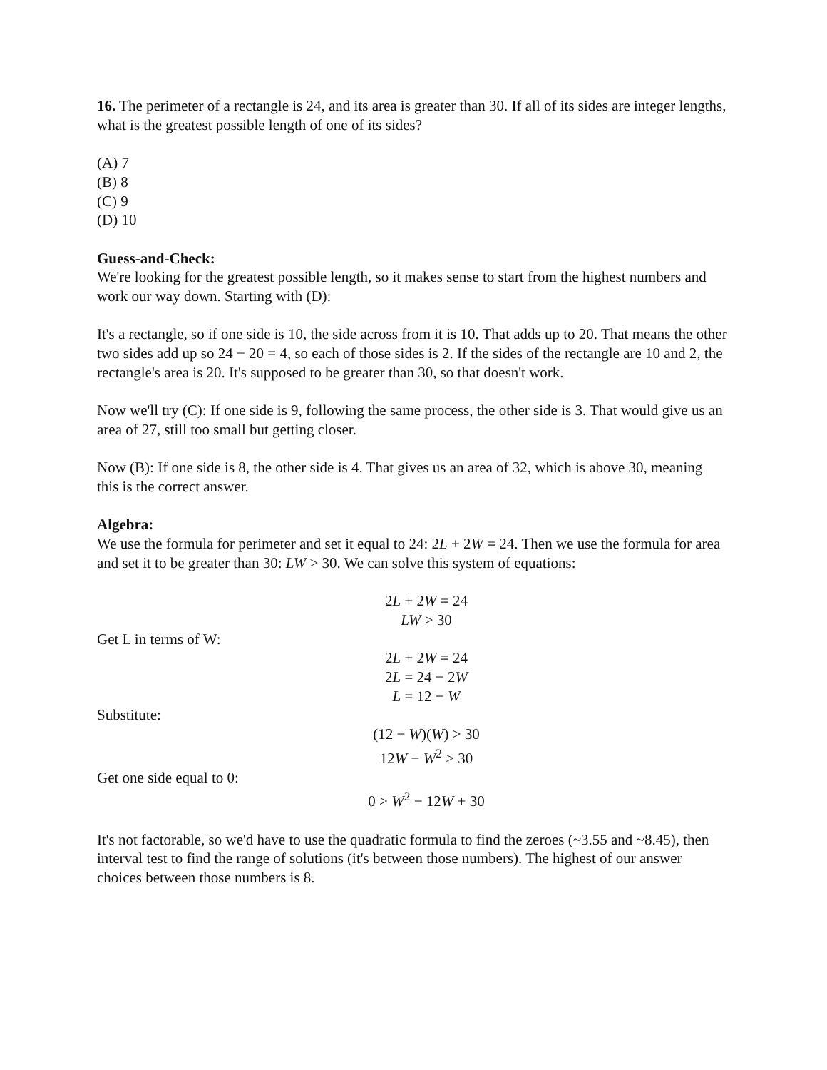16. The perimeter of a rectangle is 24, and its area is greater than 30. If all of its sides are integer lengths, what is the greatest possible length of one of its sides?
(A) 7
(B) 8
(C) 9
(D) 10
Guess-and-Check:
We're looking for the greatest possible length, so it makes sense to start from the highest numbers and work our way down. Starting with (D):
It's a rectangle, so if one side is 10, the side across from it is 10. That adds up to 20. That means the other two sides add up so 24 − 20 = 4, so each of those sides is 2. If the sides of the rectangle are 10 and 2, the rectangle's area is 20. It's supposed to be greater than 30, so that doesn't work.
Now we'll try (C): If one side is 9, following the same process, the other side is 3. That would give us an area of 27, still too small but getting closer.
Now (B): If one side is 8, the other side is 4. That gives us an area of 32, which is above 30, meaning this is the correct answer.
Algebra:
We use the formula for perimeter and set it equal to 24: 2L + 2W = 24. Then we use the formula for area and set it to be greater than 30: LW > 30. We can solve this system of equations:
2L + 2W = 24
LW > 30
Get L in terms of W:
2L + 2W = 24
2L = 24 − 2W
L = 12 − W
Substitute:
(12 − W)(W) > 30
12W − W<sup>2</sup> > 30
Get one side equal to 0:
0 > W<sup>2</sup> − 12W + 30
It's not factorable, so we'd have to use the quadratic formula to find the zeroes (~3.55 and ~8.45), then interval test to find the range of solutions (it's between those numbers). The highest of our answer choices between those numbers is 8.